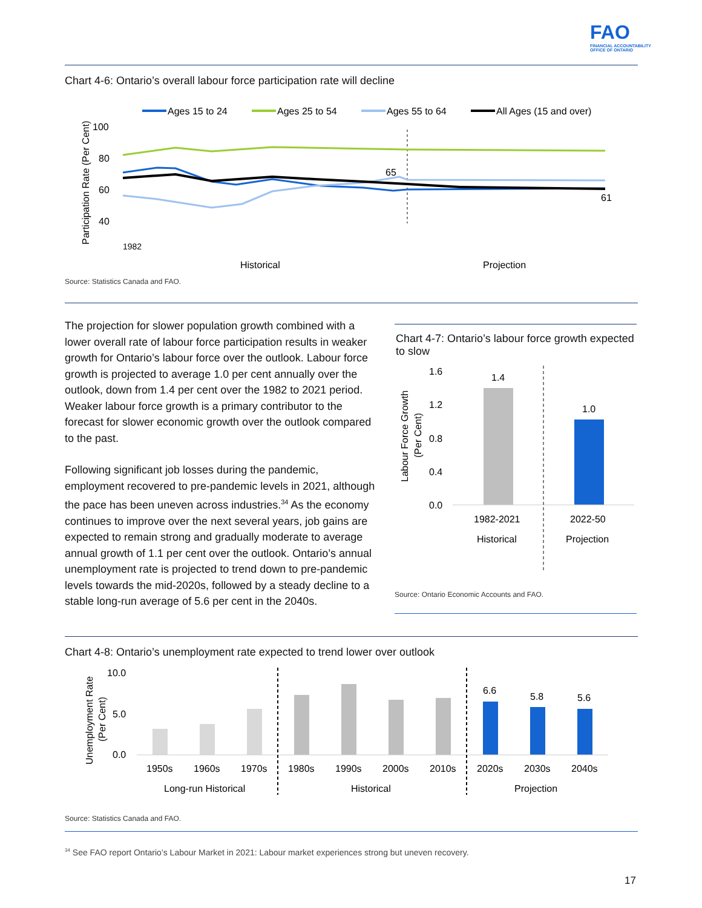FAO
FINANCIAL ACCOUNTABILITY
OFFICE OF ONTARIO
Chart 4-6: Ontario’s overall labour force participation rate will decline
Ages 15 to 24
Ages 25 to 54
Ages 55 to 64
All Ages (15 and over)
100
80
60
40
Participation Rate (Per Cent)
Historical
Projection
65
61
1982
Source: Statistics Canada and FAO.
The projection for slower population growth combined with a lower overall rate of labour force participation results in weaker growth for Ontario’s labour force over the outlook. Labour force growth is projected to average 1.0 per cent annually over the outlook, down from 1.4 per cent over the 1982 to 2021 period. Weaker labour force growth is a primary contributor to the forecast for slower economic growth over the outlook compared to the past.
Following significant job losses during the pandemic, employment recovered to pre-pandemic levels in 2021, although the pace has been uneven across industries.<sup>34</sup> As the economy continues to improve over the next several years, job gains are expected to remain strong and gradually moderate to average annual growth of 1.1 per cent over the outlook. Ontario’s annual unemployment rate is projected to trend down to pre-pandemic levels towards the mid-2020s, followed by a steady decline to a stable long-run average of 5.6 per cent in the 2040s.
Chart 4-7: Ontario’s labour force growth expected to slow
1.6
1.2
0.8
0.4
0.0
Labour Force Growth
(Per Cent)
1.4
1.0
1982-2021
2022-50
Historical
Projection
Source: Ontario Economic Accounts and FAO.
Chart 4-8: Ontario’s unemployment rate expected to trend lower over outlook
10.0
5.0
0.0
Unemployment Rate
(Per Cent)
6.6
5.8
5.6
1950s
1960s
1970s
1980s
1990s
2000s
2010s
2020s
2030s
2040s
Long-run Historical
Historical
Projection
Source: Statistics Canada and FAO.
<sup>34</sup> See FAO report Ontario’s Labour Market in 2021: Labour market experiences strong but uneven recovery.
17